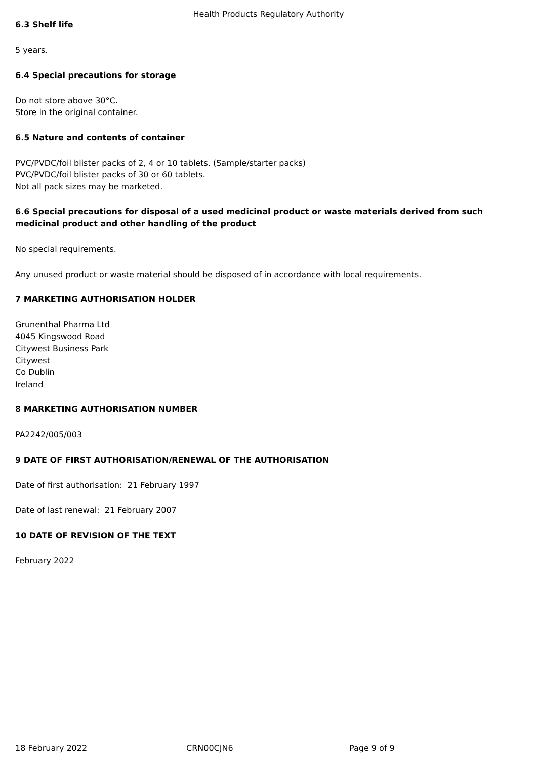Health Products Regulatory Authority
6.3 Shelf life
5 years.
6.4 Special precautions for storage
Do not store above 30°C.
Store in the original container.
6.5 Nature and contents of container
PVC/PVDC/foil blister packs of 2, 4 or 10 tablets. (Sample/starter packs)
PVC/PVDC/foil blister packs of 30 or 60 tablets.
Not all pack sizes may be marketed.
6.6 Special precautions for disposal of a used medicinal product or waste materials derived from such medicinal product and other handling of the product
No special requirements.
Any unused product or waste material should be disposed of in accordance with local requirements.
7 MARKETING AUTHORISATION HOLDER
Grunenthal Pharma Ltd
4045 Kingswood Road
Citywest Business Park
Citywest
Co Dublin
Ireland
8 MARKETING AUTHORISATION NUMBER
PA2242/005/003
9 DATE OF FIRST AUTHORISATION/RENEWAL OF THE AUTHORISATION
Date of first authorisation: 21 February 1997
Date of last renewal: 21 February 2007
10 DATE OF REVISION OF THE TEXT
February 2022
18 February 2022 CRN00CJN6 Page 9 of 9